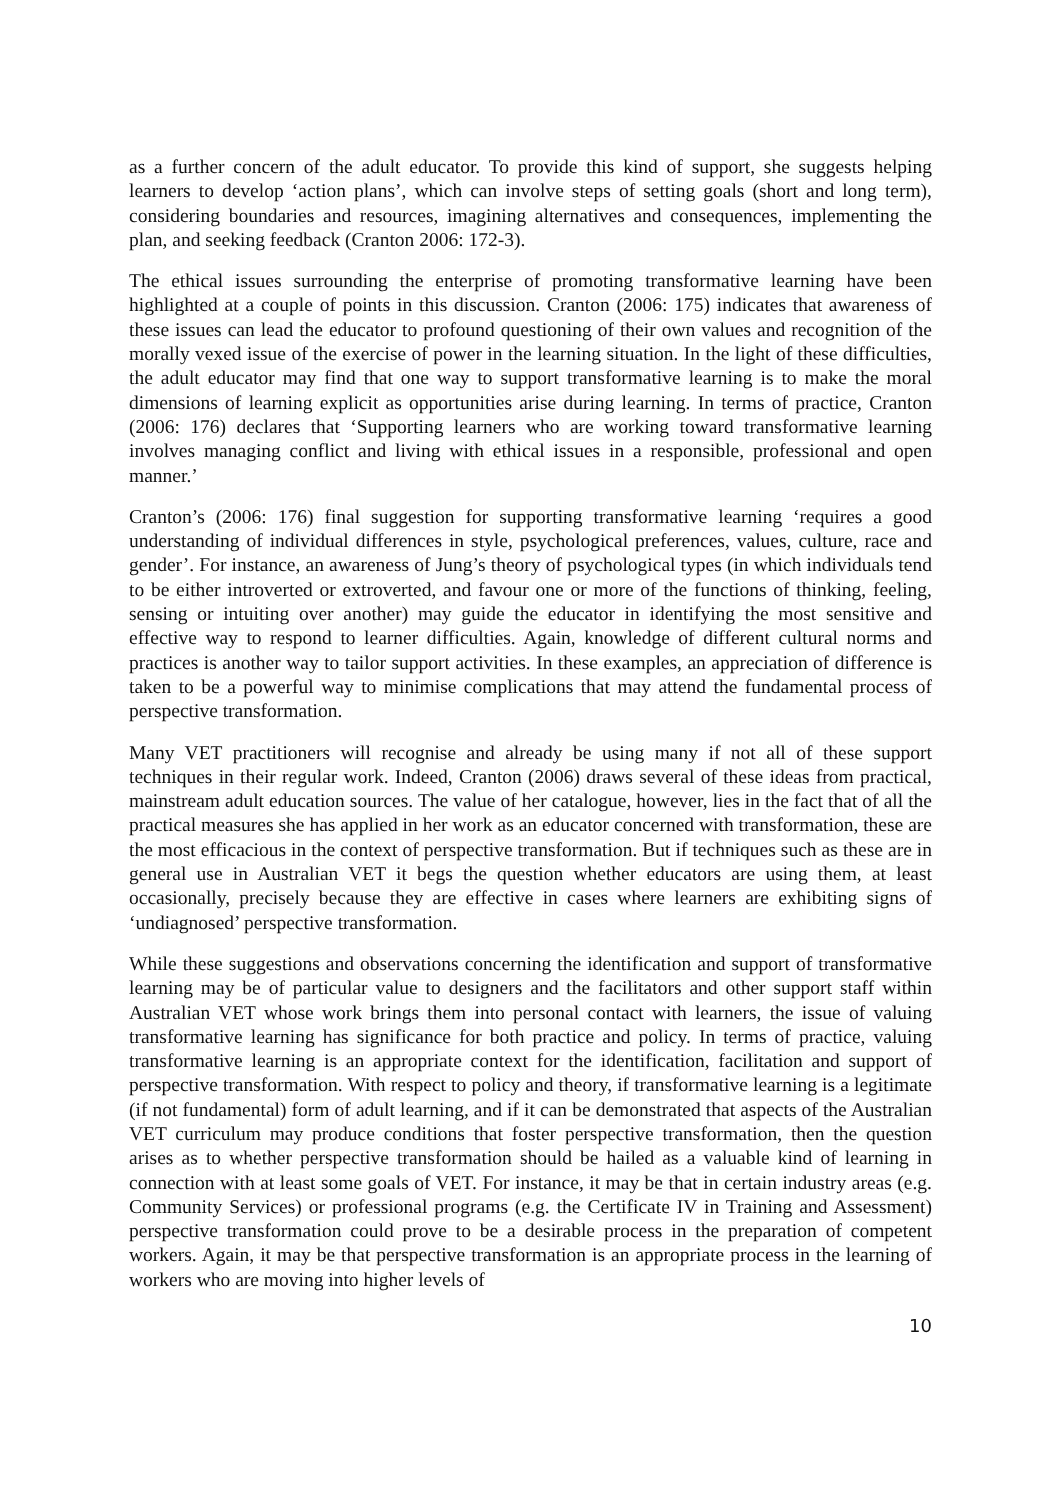as a further concern of the adult educator. To provide this kind of support, she suggests helping learners to develop ‘action plans’, which can involve steps of setting goals (short and long term), considering boundaries and resources, imagining alternatives and consequences, implementing the plan, and seeking feedback (Cranton 2006: 172-3).
The ethical issues surrounding the enterprise of promoting transformative learning have been highlighted at a couple of points in this discussion. Cranton (2006: 175) indicates that awareness of these issues can lead the educator to profound questioning of their own values and recognition of the morally vexed issue of the exercise of power in the learning situation. In the light of these difficulties, the adult educator may find that one way to support transformative learning is to make the moral dimensions of learning explicit as opportunities arise during learning. In terms of practice, Cranton (2006: 176) declares that ‘Supporting learners who are working toward transformative learning involves managing conflict and living with ethical issues in a responsible, professional and open manner.’
Cranton’s (2006: 176) final suggestion for supporting transformative learning ‘requires a good understanding of individual differences in style, psychological preferences, values, culture, race and gender’. For instance, an awareness of Jung’s theory of psychological types (in which individuals tend to be either introverted or extroverted, and favour one or more of the functions of thinking, feeling, sensing or intuiting over another) may guide the educator in identifying the most sensitive and effective way to respond to learner difficulties. Again, knowledge of different cultural norms and practices is another way to tailor support activities. In these examples, an appreciation of difference is taken to be a powerful way to minimise complications that may attend the fundamental process of perspective transformation.
Many VET practitioners will recognise and already be using many if not all of these support techniques in their regular work. Indeed, Cranton (2006) draws several of these ideas from practical, mainstream adult education sources. The value of her catalogue, however, lies in the fact that of all the practical measures she has applied in her work as an educator concerned with transformation, these are the most efficacious in the context of perspective transformation. But if techniques such as these are in general use in Australian VET it begs the question whether educators are using them, at least occasionally, precisely because they are effective in cases where learners are exhibiting signs of ‘undiagnosed’ perspective transformation.
While these suggestions and observations concerning the identification and support of transformative learning may be of particular value to designers and the facilitators and other support staff within Australian VET whose work brings them into personal contact with learners, the issue of valuing transformative learning has significance for both practice and policy. In terms of practice, valuing transformative learning is an appropriate context for the identification, facilitation and support of perspective transformation. With respect to policy and theory, if transformative learning is a legitimate (if not fundamental) form of adult learning, and if it can be demonstrated that aspects of the Australian VET curriculum may produce conditions that foster perspective transformation, then the question arises as to whether perspective transformation should be hailed as a valuable kind of learning in connection with at least some goals of VET. For instance, it may be that in certain industry areas (e.g. Community Services) or professional programs (e.g. the Certificate IV in Training and Assessment) perspective transformation could prove to be a desirable process in the preparation of competent workers. Again, it may be that perspective transformation is an appropriate process in the learning of workers who are moving into higher levels of
10